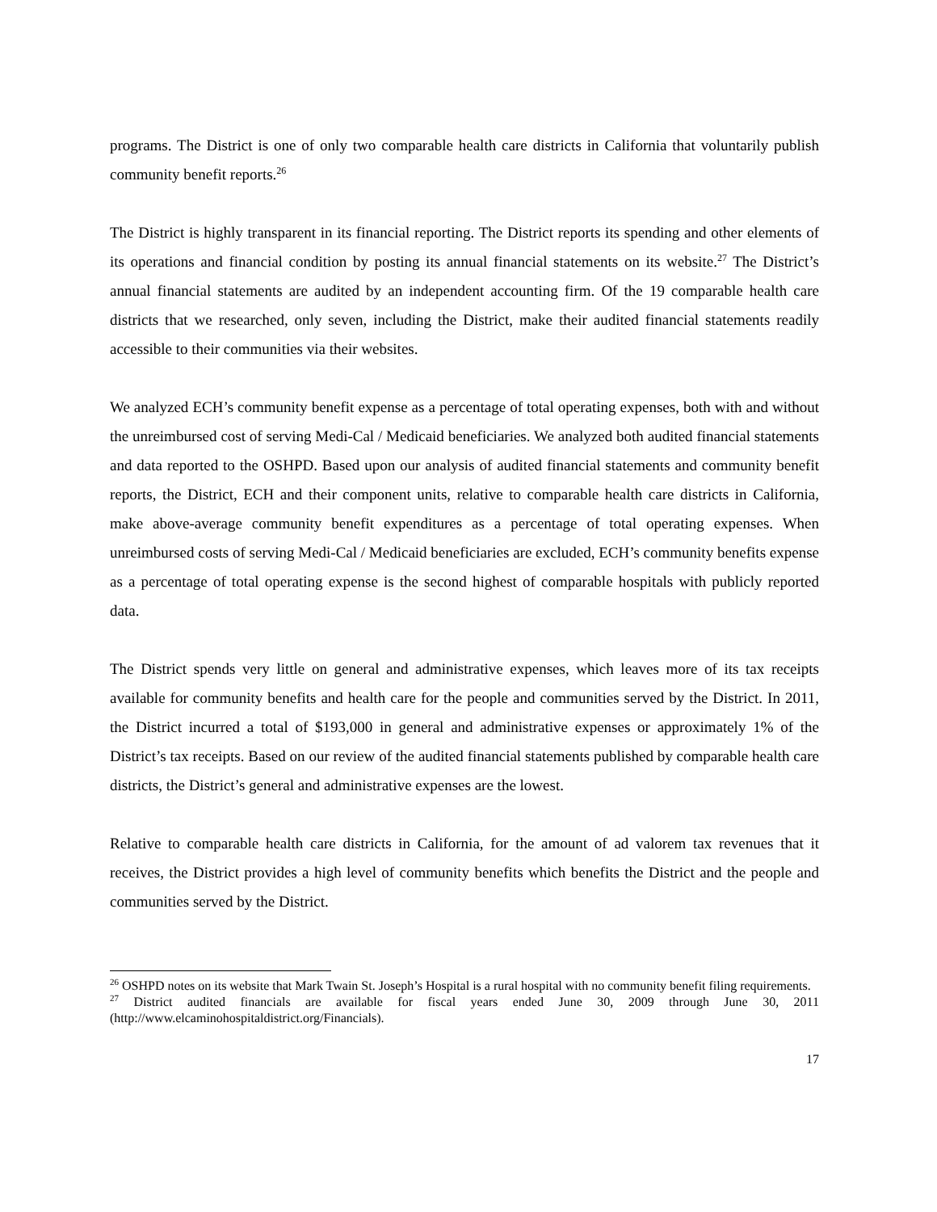programs. The District is one of only two comparable health care districts in California that voluntarily publish community benefit reports.<sup>26</sup>
The District is highly transparent in its financial reporting. The District reports its spending and other elements of its operations and financial condition by posting its annual financial statements on its website.<sup>27</sup> The District’s annual financial statements are audited by an independent accounting firm. Of the 19 comparable health care districts that we researched, only seven, including the District, make their audited financial statements readily accessible to their communities via their websites.
We analyzed ECH’s community benefit expense as a percentage of total operating expenses, both with and without the unreimbursed cost of serving Medi-Cal / Medicaid beneficiaries. We analyzed both audited financial statements and data reported to the OSHPD. Based upon our analysis of audited financial statements and community benefit reports, the District, ECH and their component units, relative to comparable health care districts in California, make above-average community benefit expenditures as a percentage of total operating expenses. When unreimbursed costs of serving Medi-Cal / Medicaid beneficiaries are excluded, ECH’s community benefits expense as a percentage of total operating expense is the second highest of comparable hospitals with publicly reported data.
The District spends very little on general and administrative expenses, which leaves more of its tax receipts available for community benefits and health care for the people and communities served by the District. In 2011, the District incurred a total of $193,000 in general and administrative expenses or approximately 1% of the District’s tax receipts. Based on our review of the audited financial statements published by comparable health care districts, the District’s general and administrative expenses are the lowest.
Relative to comparable health care districts in California, for the amount of ad valorem tax revenues that it receives, the District provides a high level of community benefits which benefits the District and the people and communities served by the District.
<sup>26</sup> OSHPD notes on its website that Mark Twain St. Joseph’s Hospital is a rural hospital with no community benefit filing requirements.
<sup>27</sup> District audited financials are available for fiscal years ended June 30, 2009 through June 30, 2011 (http://www.elcaminohospitaldistrict.org/Financials).
17